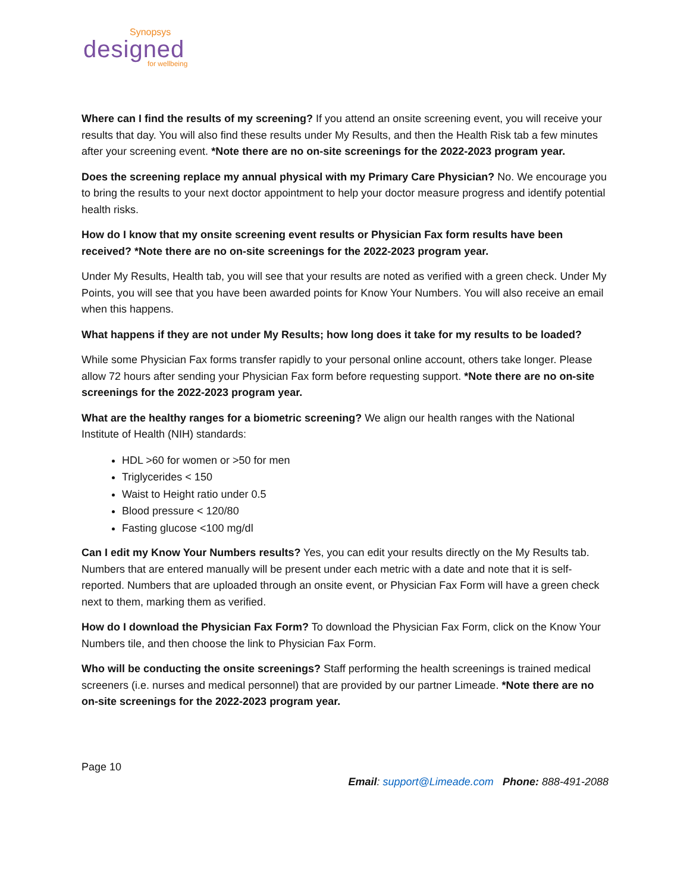Synopsys
designed
for wellbeing
Where can I find the results of my screening? If you attend an onsite screening event, you will receive your results that day. You will also find these results under My Results, and then the Health Risk tab a few minutes after your screening event. *Note there are no on-site screenings for the 2022-2023 program year.
Does the screening replace my annual physical with my Primary Care Physician? No. We encourage you to bring the results to your next doctor appointment to help your doctor measure progress and identify potential health risks.
How do I know that my onsite screening event results or Physician Fax form results have been received? *Note there are no on-site screenings for the 2022-2023 program year.
Under My Results, Health tab, you will see that your results are noted as verified with a green check. Under My Points, you will see that you have been awarded points for Know Your Numbers. You will also receive an email when this happens.
What happens if they are not under My Results; how long does it take for my results to be loaded?
While some Physician Fax forms transfer rapidly to your personal online account, others take longer. Please allow 72 hours after sending your Physician Fax form before requesting support. *Note there are no on-site screenings for the 2022-2023 program year.
What are the healthy ranges for a biometric screening? We align our health ranges with the National Institute of Health (NIH) standards:
HDL >60 for women or >50 for men
Triglycerides < 150
Waist to Height ratio under 0.5
Blood pressure < 120/80
Fasting glucose <100 mg/dl
Can I edit my Know Your Numbers results? Yes, you can edit your results directly on the My Results tab. Numbers that are entered manually will be present under each metric with a date and note that it is self-reported. Numbers that are uploaded through an onsite event, or Physician Fax Form will have a green check next to them, marking them as verified.
How do I download the Physician Fax Form? To download the Physician Fax Form, click on the Know Your Numbers tile, and then choose the link to Physician Fax Form.
Who will be conducting the onsite screenings? Staff performing the health screenings is trained medical screeners (i.e. nurses and medical personnel) that are provided by our partner Limeade. *Note there are no on-site screenings for the 2022-2023 program year.
Page 10
Email: support@Limeade.com Phone: 888-491-2088